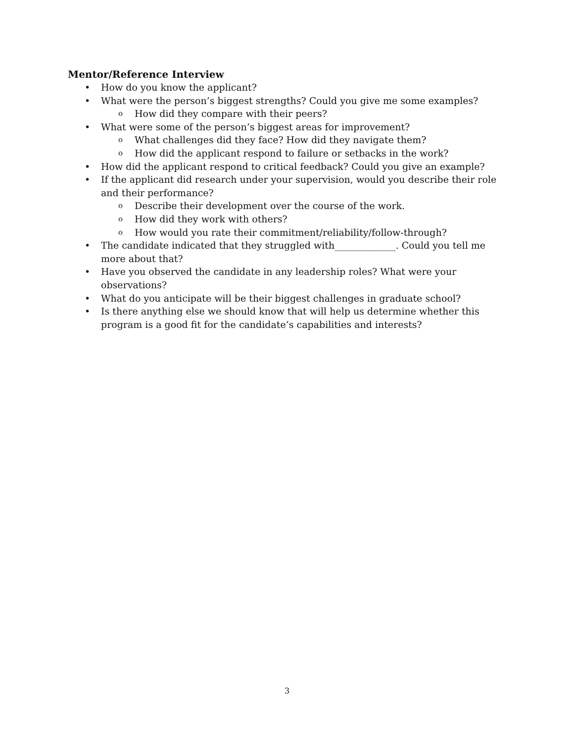Mentor/Reference Interview
• How do you know the applicant?
• What were the person’s biggest strengths? Could you give me some examples?
o How did they compare with their peers?
• What were some of the person’s biggest areas for improvement?
o What challenges did they face? How did they navigate them?
o How did the applicant respond to failure or setbacks in the work?
• How did the applicant respond to critical feedback? Could you give an example?
• If the applicant did research under your supervision, would you describe their role and their performance?
o Describe their development over the course of the work.
o How did they work with others?
o How would you rate their commitment/reliability/follow-through?
• The candidate indicated that they struggled with_____________. Could you tell me more about that?
• Have you observed the candidate in any leadership roles? What were your observations?
• What do you anticipate will be their biggest challenges in graduate school?
• Is there anything else we should know that will help us determine whether this program is a good fit for the candidate’s capabilities and interests?
3